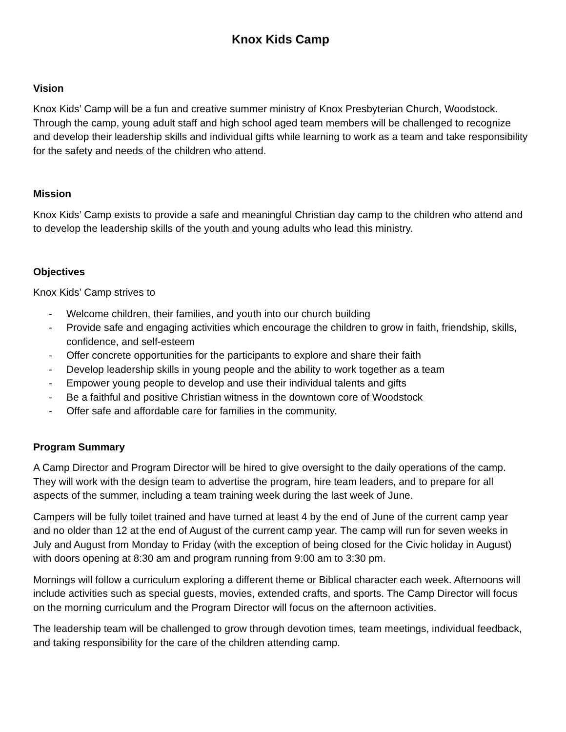Knox Kids Camp
Vision
Knox Kids’ Camp will be a fun and creative summer ministry of Knox Presbyterian Church, Woodstock. Through the camp, young adult staff and high school aged team members will be challenged to recognize and develop their leadership skills and individual gifts while learning to work as a team and take responsibility for the safety and needs of the children who attend.
Mission
Knox Kids’ Camp exists to provide a safe and meaningful Christian day camp to the children who attend and to develop the leadership skills of the youth and young adults who lead this ministry.
Objectives
Knox Kids’ Camp strives to
- Welcome children, their families, and youth into our church building
- Provide safe and engaging activities which encourage the children to grow in faith, friendship, skills, confidence, and self-esteem
- Offer concrete opportunities for the participants to explore and share their faith
- Develop leadership skills in young people and the ability to work together as a team
- Empower young people to develop and use their individual talents and gifts
- Be a faithful and positive Christian witness in the downtown core of Woodstock
- Offer safe and affordable care for families in the community.
Program Summary
A Camp Director and Program Director will be hired to give oversight to the daily operations of the camp. They will work with the design team to advertise the program, hire team leaders, and to prepare for all aspects of the summer, including a team training week during the last week of June.
Campers will be fully toilet trained and have turned at least 4 by the end of June of the current camp year and no older than 12 at the end of August of the current camp year. The camp will run for seven weeks in July and August from Monday to Friday (with the exception of being closed for the Civic holiday in August) with doors opening at 8:30 am and program running from 9:00 am to 3:30 pm.
Mornings will follow a curriculum exploring a different theme or Biblical character each week. Afternoons will include activities such as special guests, movies, extended crafts, and sports. The Camp Director will focus on the morning curriculum and the Program Director will focus on the afternoon activities.
The leadership team will be challenged to grow through devotion times, team meetings, individual feedback, and taking responsibility for the care of the children attending camp.